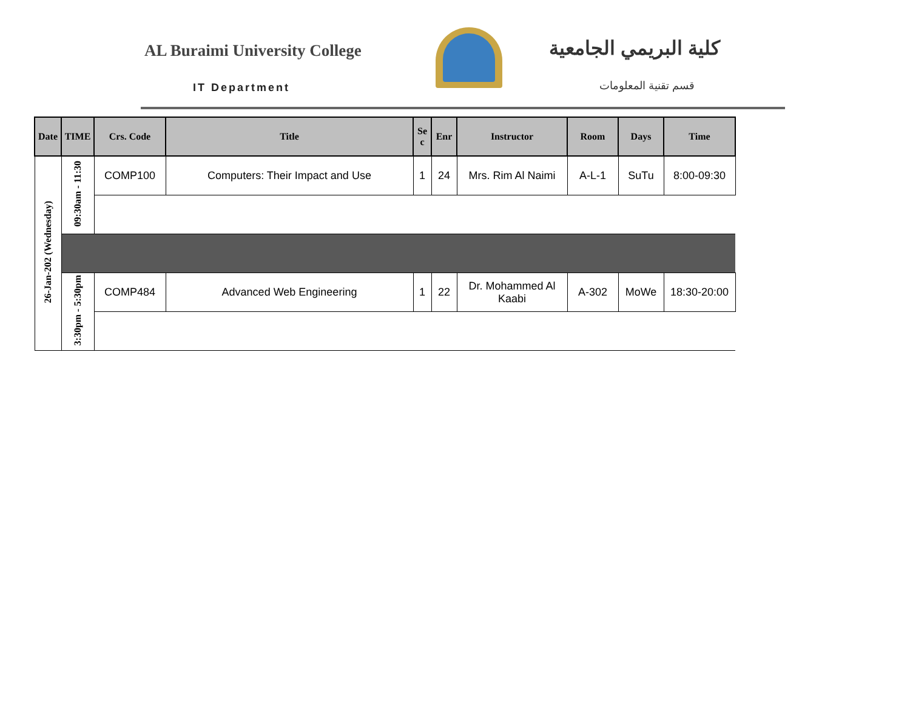AL Buraimi University College
IT Department
كلية البريمي الجامعية
قسم تقنية المعلومات
| Date | TIME | Crs. Code | Title | Se c | Enr | Instructor | Room | Days | Time |
| --- | --- | --- | --- | --- | --- | --- | --- | --- | --- |
| 26-Jan-202 (Wednesday) | 09:30am - 11:30 | COMP100 | Computers: Their Impact and Use | 1 | 24 | Mrs. Rim Al Naimi | A-L-1 | SuTu | 8:00-09:30 |
| | 3:30pm - 5:30pm | COMP484 | Advanced Web Engineering | 1 | 22 | Dr. Mohammed Al Kaabi | A-302 | MoWe | 18:30-20:00 |